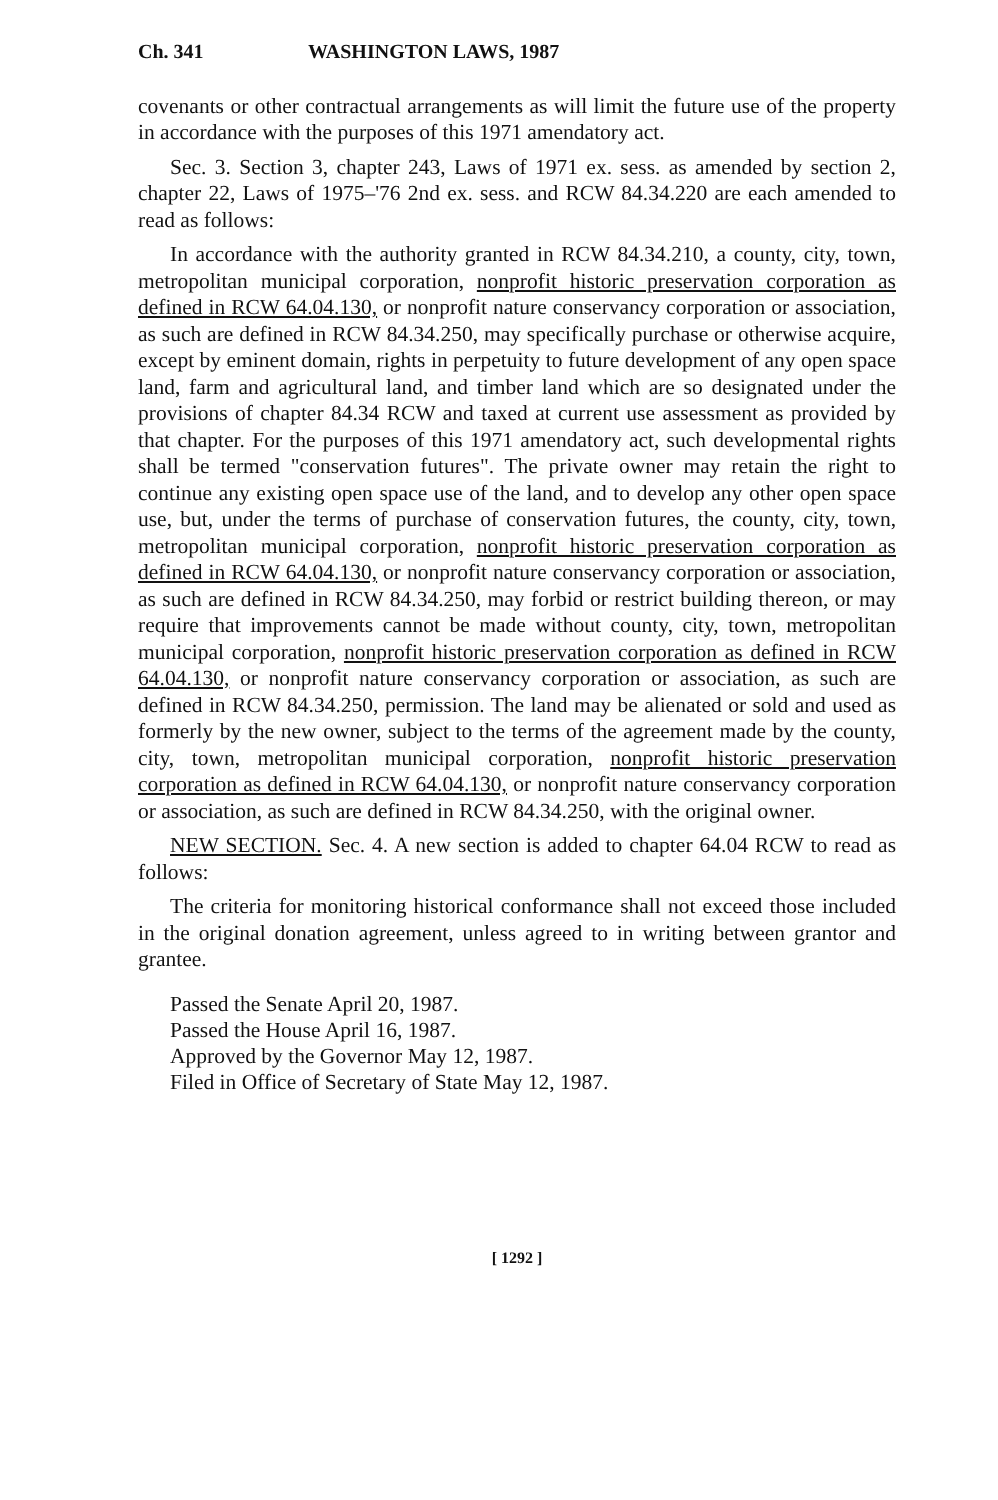Ch. 341 WASHINGTON LAWS, 1987
covenants or other contractual arrangements as will limit the future use of the property in accordance with the purposes of this 1971 amendatory act.
Sec. 3. Section 3, chapter 243, Laws of 1971 ex. sess. as amended by section 2, chapter 22, Laws of 1975–'76 2nd ex. sess. and RCW 84.34.220 are each amended to read as follows:
In accordance with the authority granted in RCW 84.34.210, a county, city, town, metropolitan municipal corporation, nonprofit historic preservation corporation as defined in RCW 64.04.130, or nonprofit nature conservancy corporation or association, as such are defined in RCW 84.34.250, may specifically purchase or otherwise acquire, except by eminent domain, rights in perpetuity to future development of any open space land, farm and agricultural land, and timber land which are so designated under the provisions of chapter 84.34 RCW and taxed at current use assessment as provided by that chapter. For the purposes of this 1971 amendatory act, such developmental rights shall be termed "conservation futures". The private owner may retain the right to continue any existing open space use of the land, and to develop any other open space use, but, under the terms of purchase of conservation futures, the county, city, town, metropolitan municipal corporation, nonprofit historic preservation corporation as defined in RCW 64.04.130, or nonprofit nature conservancy corporation or association, as such are defined in RCW 84.34.250, may forbid or restrict building thereon, or may require that improvements cannot be made without county, city, town, metropolitan municipal corporation, nonprofit historic preservation corporation as defined in RCW 64.04.130, or nonprofit nature conservancy corporation or association, as such are defined in RCW 84.34.250, permission. The land may be alienated or sold and used as formerly by the new owner, subject to the terms of the agreement made by the county, city, town, metropolitan municipal corporation, nonprofit historic preservation corporation as defined in RCW 64.04.130, or nonprofit nature conservancy corporation or association, as such are defined in RCW 84.34.250, with the original owner.
NEW SECTION. Sec. 4. A new section is added to chapter 64.04 RCW to read as follows:
The criteria for monitoring historical conformance shall not exceed those included in the original donation agreement, unless agreed to in writing between grantor and grantee.
Passed the Senate April 20, 1987.
Passed the House April 16, 1987.
Approved by the Governor May 12, 1987.
Filed in Office of Secretary of State May 12, 1987.
[ 1292 ]